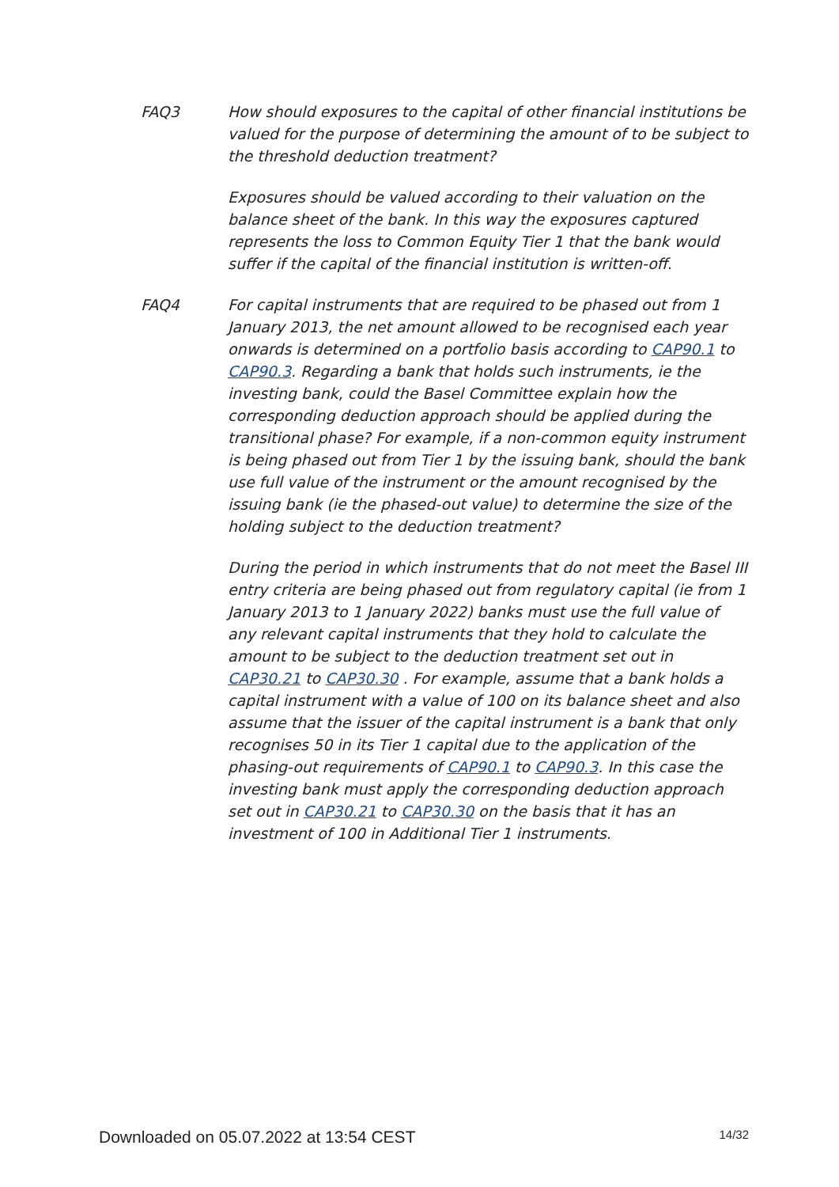FAQ3 How should exposures to the capital of other financial institutions be valued for the purpose of determining the amount of to be subject to the threshold deduction treatment?
Exposures should be valued according to their valuation on the balance sheet of the bank. In this way the exposures captured represents the loss to Common Equity Tier 1 that the bank would suffer if the capital of the financial institution is written-off.
FAQ4 For capital instruments that are required to be phased out from 1 January 2013, the net amount allowed to be recognised each year onwards is determined on a portfolio basis according to CAP90.1 to CAP90.3. Regarding a bank that holds such instruments, ie the investing bank, could the Basel Committee explain how the corresponding deduction approach should be applied during the transitional phase? For example, if a non-common equity instrument is being phased out from Tier 1 by the issuing bank, should the bank use full value of the instrument or the amount recognised by the issuing bank (ie the phased-out value) to determine the size of the holding subject to the deduction treatment?
During the period in which instruments that do not meet the Basel III entry criteria are being phased out from regulatory capital (ie from 1 January 2013 to 1 January 2022) banks must use the full value of any relevant capital instruments that they hold to calculate the amount to be subject to the deduction treatment set out in CAP30.21 to CAP30.30 . For example, assume that a bank holds a capital instrument with a value of 100 on its balance sheet and also assume that the issuer of the capital instrument is a bank that only recognises 50 in its Tier 1 capital due to the application of the phasing-out requirements of CAP90.1 to CAP90.3. In this case the investing bank must apply the corresponding deduction approach set out in CAP30.21 to CAP30.30 on the basis that it has an investment of 100 in Additional Tier 1 instruments.
Downloaded on 05.07.2022 at 13:54 CEST 14/32